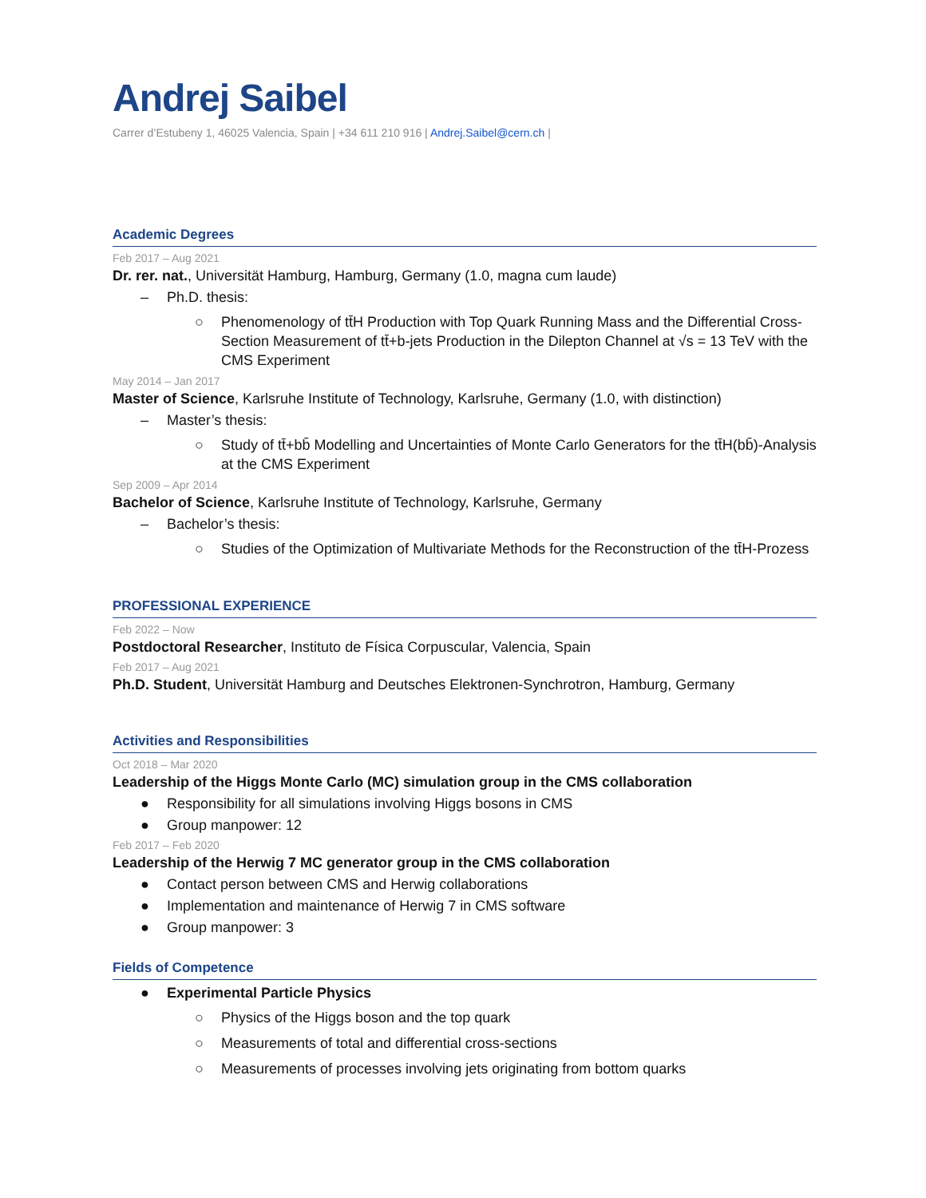Andrej Saibel
Carrer d’Estubeny 1, 46025 Valencia, Spain | +34 611 210 916 | Andrej.Saibel@cern.ch |
Academic Degrees
Feb 2017 – Aug 2021
Dr. rer. nat., Universität Hamburg, Hamburg, Germany (1.0, magna cum laude)
– Ph.D. thesis:
○ Phenomenology of tt̄H Production with Top Quark Running Mass and the Differential Cross-Section Measurement of tt̄+b-jets Production in the Dilepton Channel at √s = 13 TeV with the CMS Experiment
May 2014 – Jan 2017
Master of Science, Karlsruhe Institute of Technology, Karlsruhe, Germany (1.0, with distinction)
– Master’s thesis:
○ Study of tt̄+bb̄ Modelling and Uncertainties of Monte Carlo Generators for the tt̄H(bb̄)-Analysis at the CMS Experiment
Sep 2009 – Apr 2014
Bachelor of Science, Karlsruhe Institute of Technology, Karlsruhe, Germany
– Bachelor’s thesis:
○ Studies of the Optimization of Multivariate Methods for the Reconstruction of the tt̄H-Prozess
PROFESSIONAL EXPERIENCE
Feb 2022 – Now
Postdoctoral Researcher, Instituto de Física Corpuscular, Valencia, Spain
Feb 2017 – Aug 2021
Ph.D. Student, Universität Hamburg and Deutsches Elektronen-Synchrotron, Hamburg, Germany
Activities and Responsibilities
Oct 2018 – Mar 2020
Leadership of the Higgs Monte Carlo (MC) simulation group in the CMS collaboration
● Responsibility for all simulations involving Higgs bosons in CMS
● Group manpower: 12
Feb 2017 – Feb 2020
Leadership of the Herwig 7 MC generator group in the CMS collaboration
● Contact person between CMS and Herwig collaborations
● Implementation and maintenance of Herwig 7 in CMS software
● Group manpower: 3
Fields of Competence
● Experimental Particle Physics
○ Physics of the Higgs boson and the top quark
○ Measurements of total and differential cross-sections
○ Measurements of processes involving jets originating from bottom quarks